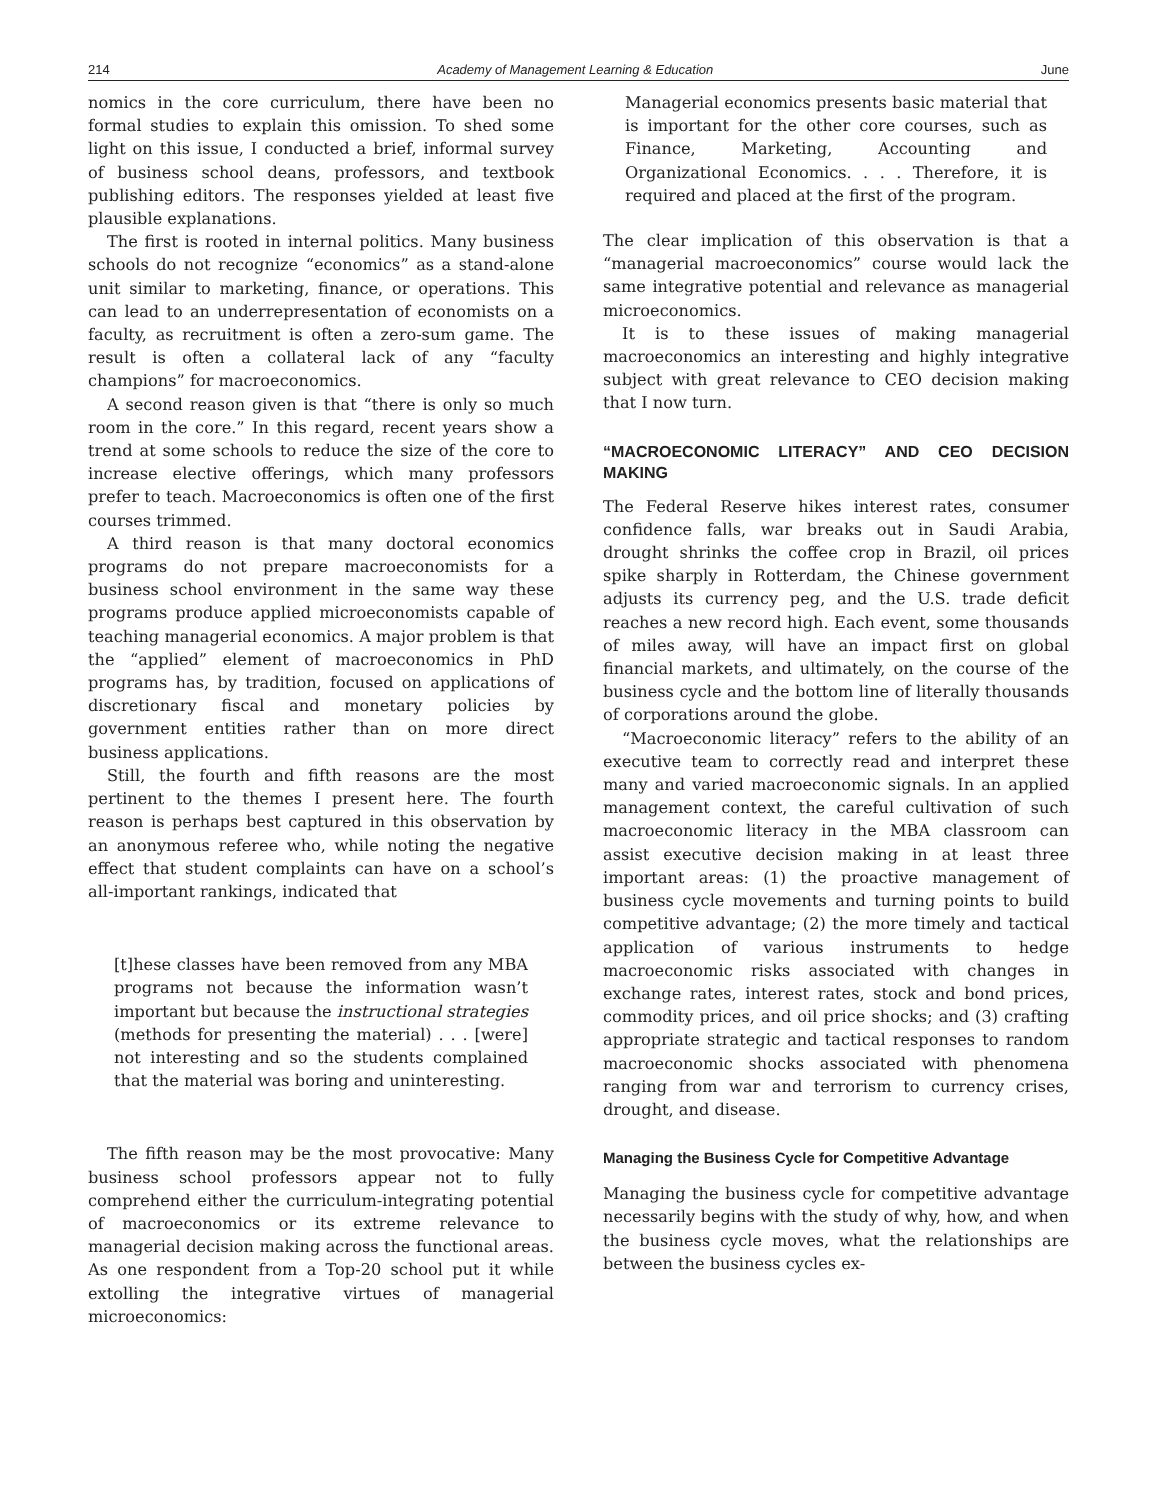214 Academy of Management Learning & Education June
nomics in the core curriculum, there have been no formal studies to explain this omission. To shed some light on this issue, I conducted a brief, informal survey of business school deans, professors, and textbook publishing editors. The responses yielded at least five plausible explanations.
The first is rooted in internal politics. Many business schools do not recognize “economics” as a stand-alone unit similar to marketing, finance, or operations. This can lead to an underrepresentation of economists on a faculty, as recruitment is often a zero-sum game. The result is often a collateral lack of any “faculty champions” for macroeconomics.
A second reason given is that “there is only so much room in the core.” In this regard, recent years show a trend at some schools to reduce the size of the core to increase elective offerings, which many professors prefer to teach. Macroeconomics is often one of the first courses trimmed.
A third reason is that many doctoral economics programs do not prepare macroeconomists for a business school environment in the same way these programs produce applied microeconomists capable of teaching managerial economics. A major problem is that the “applied” element of macroeconomics in PhD programs has, by tradition, focused on applications of discretionary fiscal and monetary policies by government entities rather than on more direct business applications.
Still, the fourth and fifth reasons are the most pertinent to the themes I present here. The fourth reason is perhaps best captured in this observation by an anonymous referee who, while noting the negative effect that student complaints can have on a school’s all-important rankings, indicated that
[t]hese classes have been removed from any MBA programs not because the information wasn’t important but because the instructional strategies (methods for presenting the material) . . . [were] not interesting and so the students complained that the material was boring and uninteresting.
The fifth reason may be the most provocative: Many business school professors appear not to fully comprehend either the curriculum-integrating potential of macroeconomics or its extreme relevance to managerial decision making across the functional areas. As one respondent from a Top-20 school put it while extolling the integrative virtues of managerial microeconomics:
Managerial economics presents basic material that is important for the other core courses, such as Finance, Marketing, Accounting and Organizational Economics. . . . Therefore, it is required and placed at the first of the program.
The clear implication of this observation is that a “managerial macroeconomics” course would lack the same integrative potential and relevance as managerial microeconomics.
It is to these issues of making managerial macroeconomics an interesting and highly integrative subject with great relevance to CEO decision making that I now turn.
“MACROECONOMIC LITERACY” AND CEO DECISION MAKING
The Federal Reserve hikes interest rates, consumer confidence falls, war breaks out in Saudi Arabia, drought shrinks the coffee crop in Brazil, oil prices spike sharply in Rotterdam, the Chinese government adjusts its currency peg, and the U.S. trade deficit reaches a new record high. Each event, some thousands of miles away, will have an impact first on global financial markets, and ultimately, on the course of the business cycle and the bottom line of literally thousands of corporations around the globe.
“Macroeconomic literacy” refers to the ability of an executive team to correctly read and interpret these many and varied macroeconomic signals. In an applied management context, the careful cultivation of such macroeconomic literacy in the MBA classroom can assist executive decision making in at least three important areas: (1) the proactive management of business cycle movements and turning points to build competitive advantage; (2) the more timely and tactical application of various instruments to hedge macroeconomic risks associated with changes in exchange rates, interest rates, stock and bond prices, commodity prices, and oil price shocks; and (3) crafting appropriate strategic and tactical responses to random macroeconomic shocks associated with phenomena ranging from war and terrorism to currency crises, drought, and disease.
Managing the Business Cycle for Competitive Advantage
Managing the business cycle for competitive advantage necessarily begins with the study of why, how, and when the business cycle moves, what the relationships are between the business cycles ex-